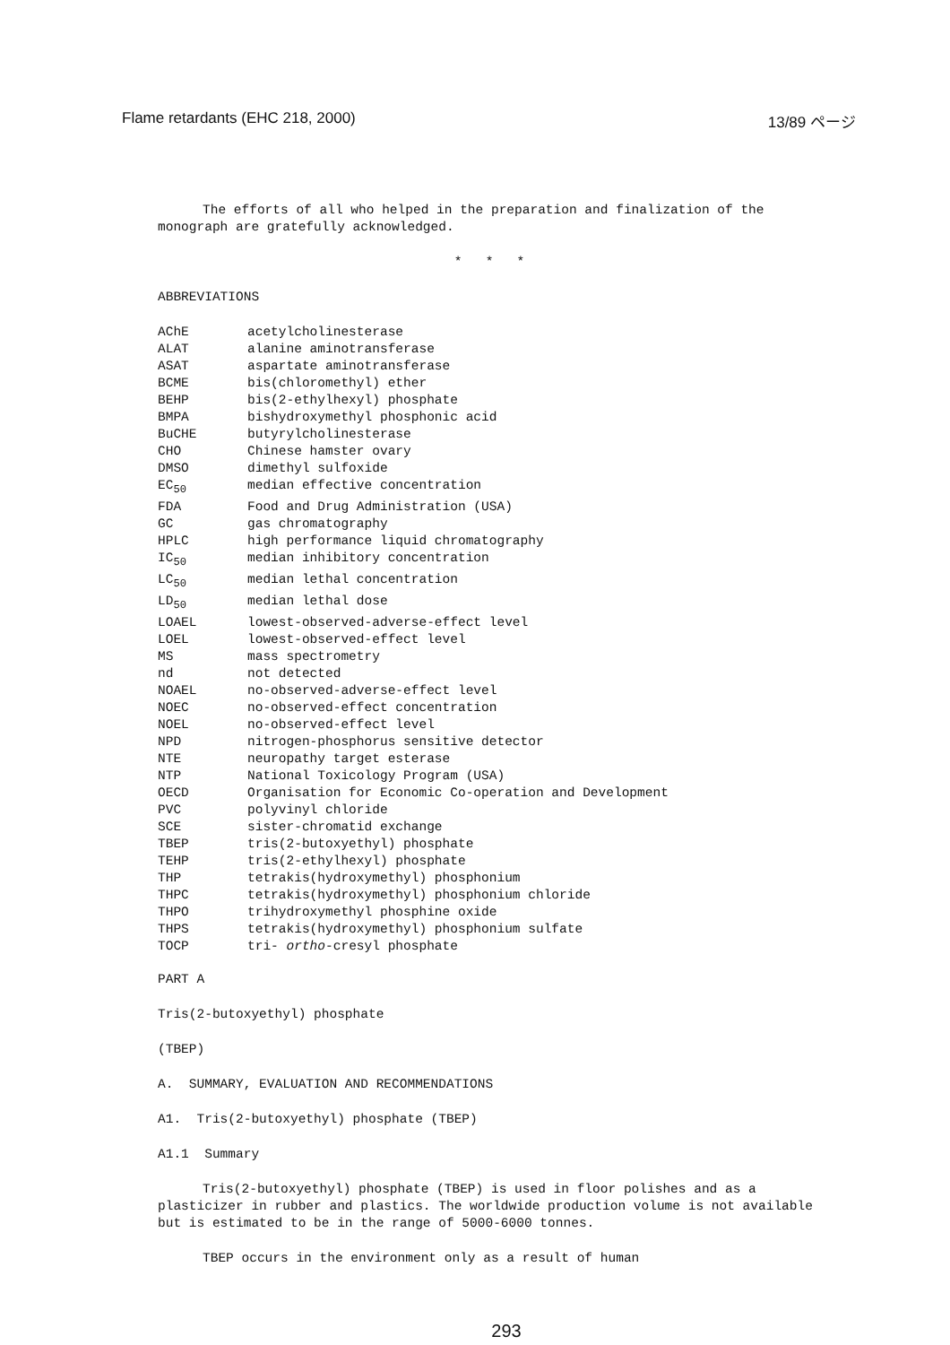Flame retardants (EHC 218, 2000) 13/89 ページ
The efforts of all who helped in the preparation and finalization of the monograph are gratefully acknowledged.
* * *
ABBREVIATIONS
| AChE | acetylcholinesterase |
| ALAT | alanine aminotransferase |
| ASAT | aspartate aminotransferase |
| BCME | bis(chloromethyl) ether |
| BEHP | bis(2-ethylhexyl) phosphate |
| BMPA | bishydroxymethyl phosphonic acid |
| BuCHE | butyrylcholinesterase |
| CHO | Chinese hamster ovary |
| DMSO | dimethyl sulfoxide |
| EC<sub>50</sub> | median effective concentration |
| FDA | Food and Drug Administration (USA) |
| GC | gas chromatography |
| HPLC | high performance liquid chromatography |
| IC<sub>50</sub> | median inhibitory concentration |
| LC<sub>50</sub> | median lethal concentration |
| LD<sub>50</sub> | median lethal dose |
| LOAEL | lowest-observed-adverse-effect level |
| LOEL | lowest-observed-effect level |
| MS | mass spectrometry |
| nd | not detected |
| NOAEL | no-observed-adverse-effect level |
| NOEC | no-observed-effect concentration |
| NOEL | no-observed-effect level |
| NPD | nitrogen-phosphorus sensitive detector |
| NTE | neuropathy target esterase |
| NTP | National Toxicology Program (USA) |
| OECD | Organisation for Economic Co-operation and Development |
| PVC | polyvinyl chloride |
| SCE | sister-chromatid exchange |
| TBEP | tris(2-butoxyethyl) phosphate |
| TEHP | tris(2-ethylhexyl) phosphate |
| THP | tetrakis(hydroxymethyl) phosphonium |
| THPC | tetrakis(hydroxymethyl) phosphonium chloride |
| THPO | trihydroxymethyl phosphine oxide |
| THPS | tetrakis(hydroxymethyl) phosphonium sulfate |
| TOCP | tri- ortho -cresyl phosphate |
PART A
Tris(2-butoxyethyl) phosphate
(TBEP)
A. SUMMARY, EVALUATION AND RECOMMENDATIONS
A1. Tris(2-butoxyethyl) phosphate (TBEP)
A1.1 Summary
Tris(2-butoxyethyl) phosphate (TBEP) is used in floor polishes and as a plasticizer in rubber and plastics. The worldwide production volume is not available but is estimated to be in the range of 5000-6000 tonnes.
TBEP occurs in the environment only as a result of human
293